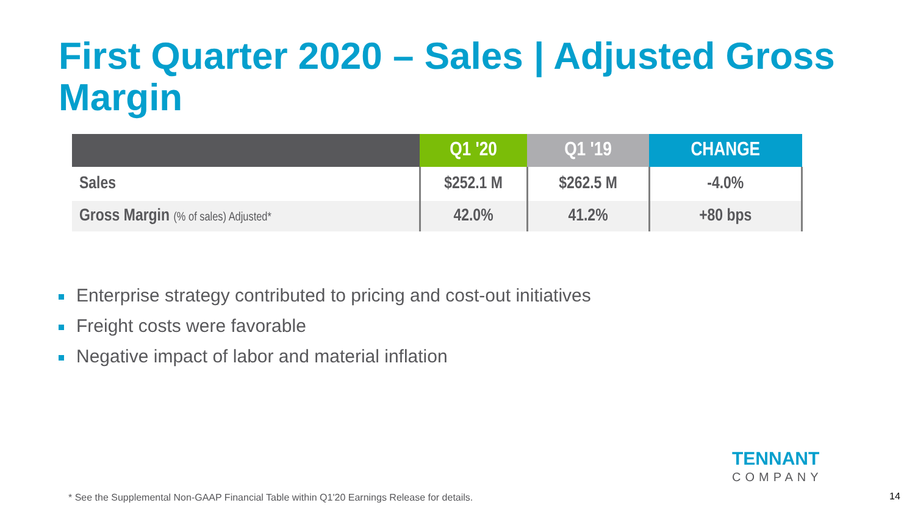First Quarter 2020 – Sales | Adjusted Gross Margin
| | Q1 '20 | Q1 '19 | CHANGE |
| --- | --- | --- | --- |
| Sales | $252.1 M | $262.5 M | -4.0% |
| Gross Margin (% of sales) Adjusted* | 42.0% | 41.2% | +80 bps |
Enterprise strategy contributed to pricing and cost-out initiatives
Freight costs were favorable
Negative impact of labor and material inflation
TENNANT
COMPANY
* See the Supplemental Non-GAAP Financial Table within Q1'20 Earnings Release for details.
14